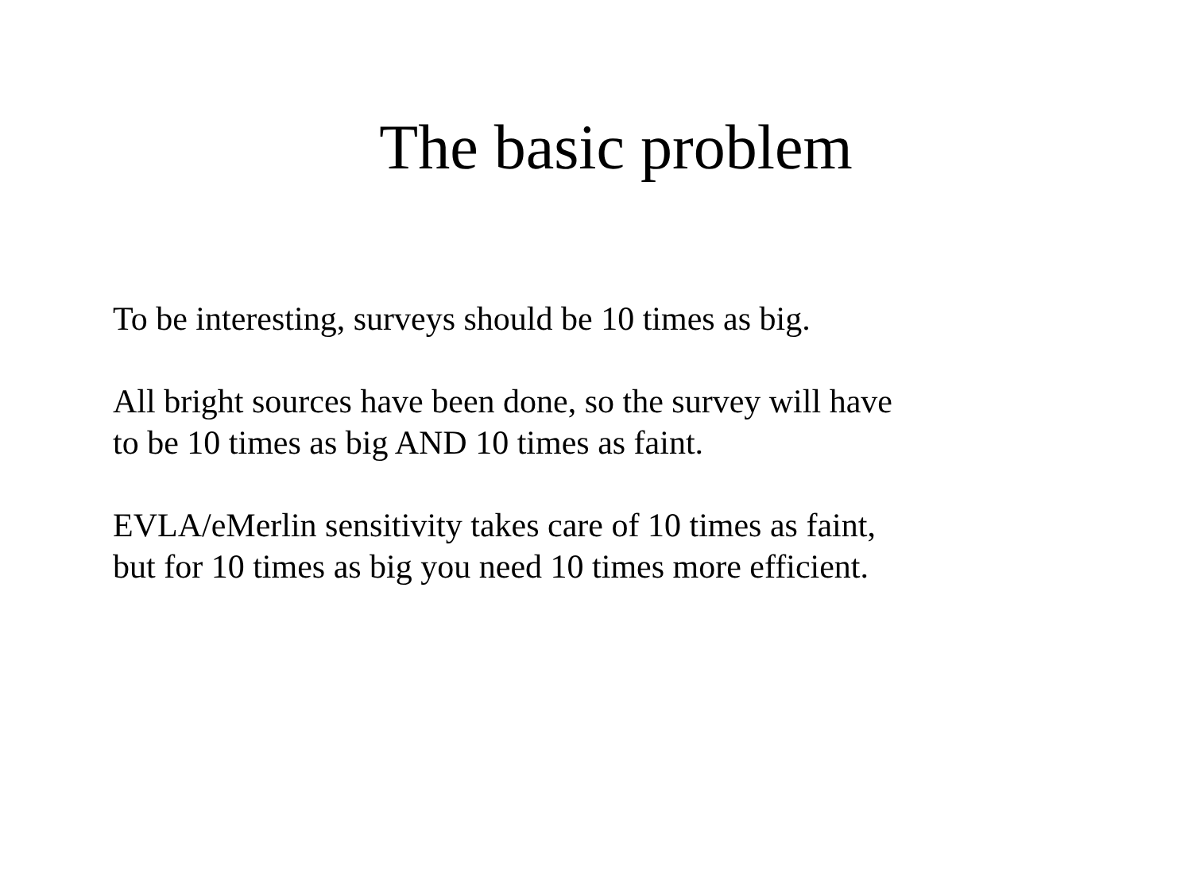The basic problem
To be interesting, surveys should be 10 times as big.
All bright sources have been done, so the survey will have
to be 10 times as big AND 10 times as faint.
EVLA/eMerlin sensitivity takes care of 10 times as faint,
but for 10 times as big you need 10 times more efficient.